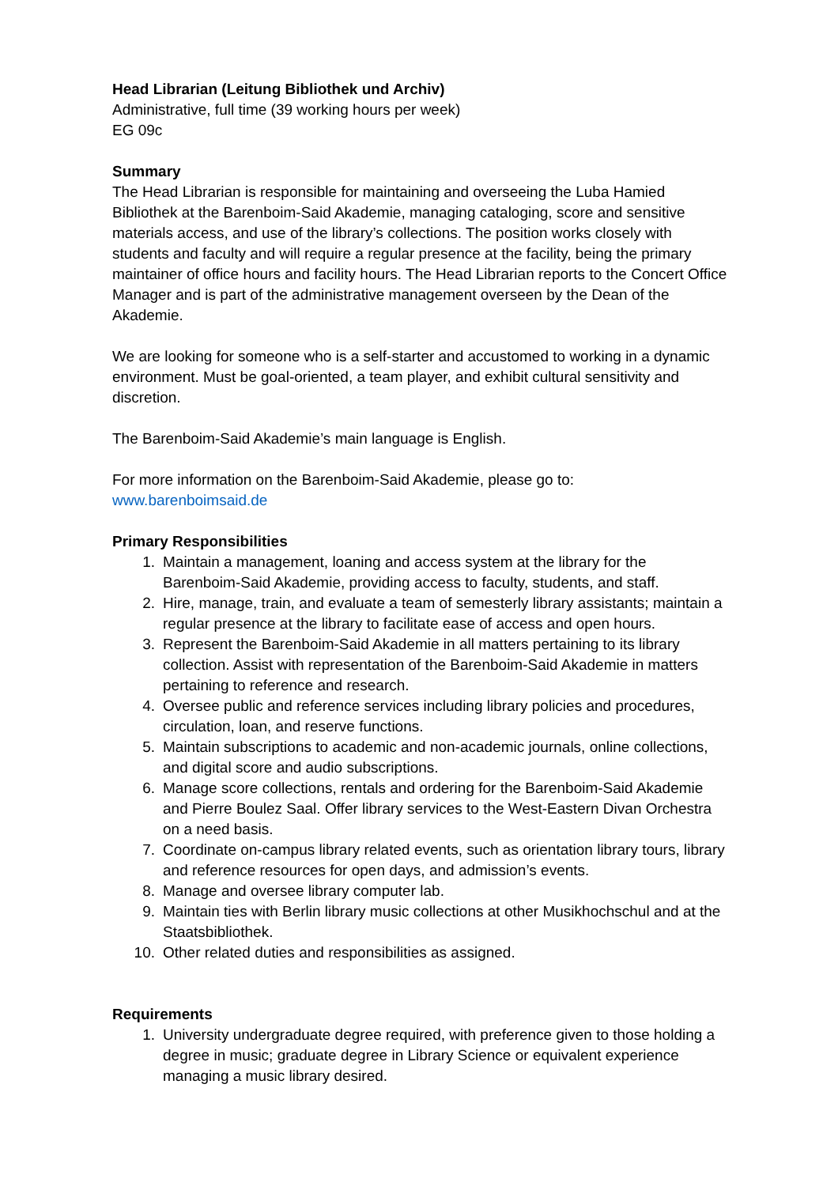Head Librarian (Leitung Bibliothek und Archiv)
Administrative, full time (39 working hours per week)
EG 09c
Summary
The Head Librarian is responsible for maintaining and overseeing the Luba Hamied Bibliothek at the Barenboim-Said Akademie, managing cataloging, score and sensitive materials access, and use of the library’s collections. The position works closely with students and faculty and will require a regular presence at the facility, being the primary maintainer of office hours and facility hours. The Head Librarian reports to the Concert Office Manager and is part of the administrative management overseen by the Dean of the Akademie.
We are looking for someone who is a self-starter and accustomed to working in a dynamic environment. Must be goal-oriented, a team player, and exhibit cultural sensitivity and discretion.
The Barenboim-Said Akademie’s main language is English.
For more information on the Barenboim-Said Akademie, please go to:
www.barenboimsaid.de
Primary Responsibilities
1. Maintain a management, loaning and access system at the library for the Barenboim-Said Akademie, providing access to faculty, students, and staff.
2. Hire, manage, train, and evaluate a team of semesterly library assistants; maintain a regular presence at the library to facilitate ease of access and open hours.
3. Represent the Barenboim-Said Akademie in all matters pertaining to its library collection. Assist with representation of the Barenboim-Said Akademie in matters pertaining to reference and research.
4. Oversee public and reference services including library policies and procedures, circulation, loan, and reserve functions.
5. Maintain subscriptions to academic and non-academic journals, online collections, and digital score and audio subscriptions.
6. Manage score collections, rentals and ordering for the Barenboim-Said Akademie and Pierre Boulez Saal. Offer library services to the West-Eastern Divan Orchestra on a need basis.
7. Coordinate on-campus library related events, such as orientation library tours, library and reference resources for open days, and admission’s events.
8. Manage and oversee library computer lab.
9. Maintain ties with Berlin library music collections at other Musikhochschul and at the Staatsbibliothek.
10. Other related duties and responsibilities as assigned.
Requirements
1. University undergraduate degree required, with preference given to those holding a degree in music; graduate degree in Library Science or equivalent experience managing a music library desired.